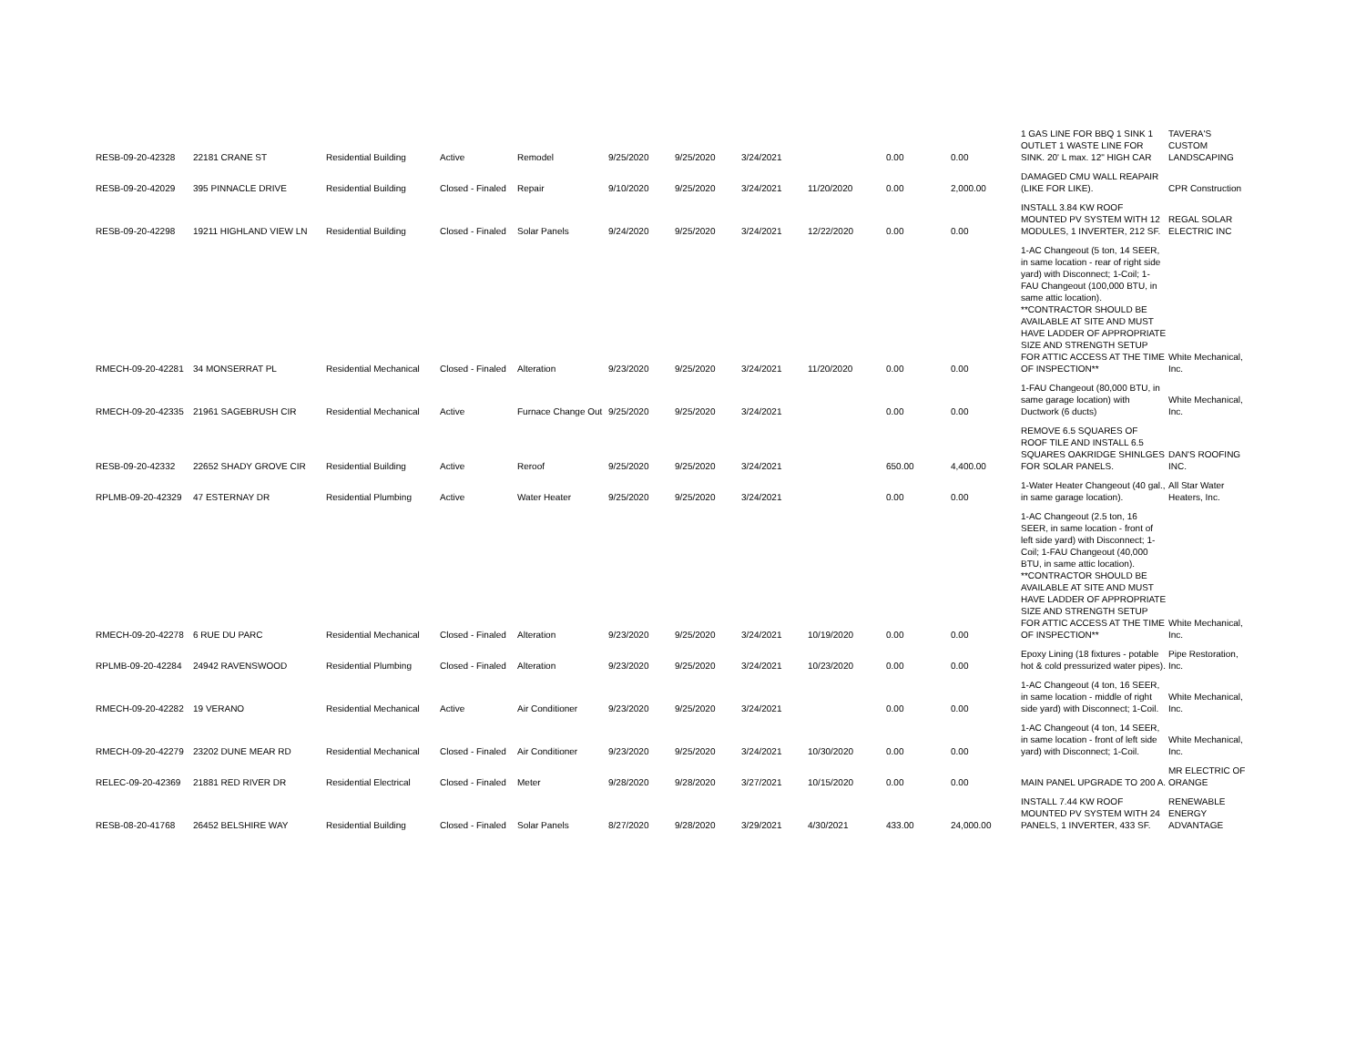| RESB-09-20-42328 | 22181 CRANE ST | Residential Building | Active | Remodel | 9/25/2020 | 9/25/2020 | 3/24/2021 | | 0.00 | 0.00 | 1 GAS LINE FOR BBQ 1 SINK 1 OUTLET 1 WASTE LINE FOR SINK. 20' L max. 12" HIGH CAR | TAVERA'S CUSTOM LANDSCAPING |
| RESB-09-20-42029 | 395 PINNACLE DRIVE | Residential Building | Closed - Finaled | Repair | 9/10/2020 | 9/25/2020 | 3/24/2021 | 11/20/2020 | 0.00 | 2,000.00 | DAMAGED CMU WALL REAPAIR (LIKE FOR LIKE). | CPR Construction |
| RESB-09-20-42298 | 19211 HIGHLAND VIEW LN | Residential Building | Closed - Finaled | Solar Panels | 9/24/2020 | 9/25/2020 | 3/24/2021 | 12/22/2020 | 0.00 | 0.00 | INSTALL 3.84 KW ROOF MOUNTED PV SYSTEM WITH 12 MODULES, 1 INVERTER, 212 SF. | REGAL SOLAR ELECTRIC INC |
| RMECH-09-20-42281 | 34 MONSERRAT PL | Residential Mechanical | Closed - Finaled | Alteration | 9/23/2020 | 9/25/2020 | 3/24/2021 | 11/20/2020 | 0.00 | 0.00 | 1-AC Changeout (5 ton, 14 SEER, in same location - rear of right side yard) with Disconnect; 1-Coil; 1-FAU Changeout (100,000 BTU, in same attic location). **CONTRACTOR SHOULD BE AVAILABLE AT SITE AND MUST HAVE LADDER OF APPROPRIATE SIZE AND STRENGTH SETUP FOR ATTIC ACCESS AT THE TIME OF INSPECTION** | White Mechanical, Inc. |
| RMECH-09-20-42335 | 21961 SAGEBRUSH CIR | Residential Mechanical | Active | Furnace Change Out | 9/25/2020 | 9/25/2020 | 3/24/2021 | | 0.00 | 0.00 | 1-FAU Changeout (80,000 BTU, in same garage location) with Ductwork (6 ducts) | White Mechanical, Inc. |
| RESB-09-20-42332 | 22652 SHADY GROVE CIR | Residential Building | Active | Reroof | 9/25/2020 | 9/25/2020 | 3/24/2021 | | 650.00 | 4,400.00 | REMOVE 6.5 SQUARES OF ROOF TILE AND INSTALL 6.5 SQUARES OAKRIDGE SHINLGES FOR SOLAR PANELS. | DAN'S ROOFING INC. |
| RPLMB-09-20-42329 | 47 ESTERNAY DR | Residential Plumbing | Active | Water Heater | 9/25/2020 | 9/25/2020 | 3/24/2021 | | 0.00 | 0.00 | 1-Water Heater Changeout (40 gal., in same garage location). | All Star Water Heaters, Inc. |
| RMECH-09-20-42278 | 6 RUE DU PARC | Residential Mechanical | Closed - Finaled | Alteration | 9/23/2020 | 9/25/2020 | 3/24/2021 | 10/19/2020 | 0.00 | 0.00 | 1-AC Changeout (2.5 ton, 16 SEER, in same location - front of left side yard) with Disconnect; 1-Coil; 1-FAU Changeout (40,000 BTU, in same attic location). **CONTRACTOR SHOULD BE AVAILABLE AT SITE AND MUST HAVE LADDER OF APPROPRIATE SIZE AND STRENGTH SETUP FOR ATTIC ACCESS AT THE TIME OF INSPECTION** | White Mechanical, Inc. |
| RPLMB-09-20-42284 | 24942 RAVENSWOOD | Residential Plumbing | Closed - Finaled | Alteration | 9/23/2020 | 9/25/2020 | 3/24/2021 | 10/23/2020 | 0.00 | 0.00 | Epoxy Lining (18 fixtures - potable hot & cold pressurized water pipes). | Pipe Restoration, Inc. |
| RMECH-09-20-42282 | 19 VERANO | Residential Mechanical | Active | Air Conditioner | 9/23/2020 | 9/25/2020 | 3/24/2021 | | 0.00 | 0.00 | 1-AC Changeout (4 ton, 16 SEER, in same location - middle of right side yard) with Disconnect; 1-Coil. | White Mechanical, Inc. |
| RMECH-09-20-42279 | 23202 DUNE MEAR RD | Residential Mechanical | Closed - Finaled | Air Conditioner | 9/23/2020 | 9/25/2020 | 3/24/2021 | 10/30/2020 | 0.00 | 0.00 | 1-AC Changeout (4 ton, 14 SEER, in same location - front of left side yard) with Disconnect; 1-Coil. | White Mechanical, Inc. |
| RELEC-09-20-42369 | 21881 RED RIVER DR | Residential Electrical | Closed - Finaled | Meter | 9/28/2020 | 9/28/2020 | 3/27/2021 | 10/15/2020 | 0.00 | 0.00 | MAIN PANEL UPGRADE TO 200 A. | MR ELECTRIC OF ORANGE |
| RESB-08-20-41768 | 26452 BELSHIRE WAY | Residential Building | Closed - Finaled | Solar Panels | 8/27/2020 | 9/28/2020 | 3/29/2021 | 4/30/2021 | 433.00 | 24,000.00 | INSTALL 7.44 KW ROOF MOUNTED PV SYSTEM WITH 24 PANELS, 1 INVERTER, 433 SF. | RENEWABLE ENERGY ADVANTAGE |